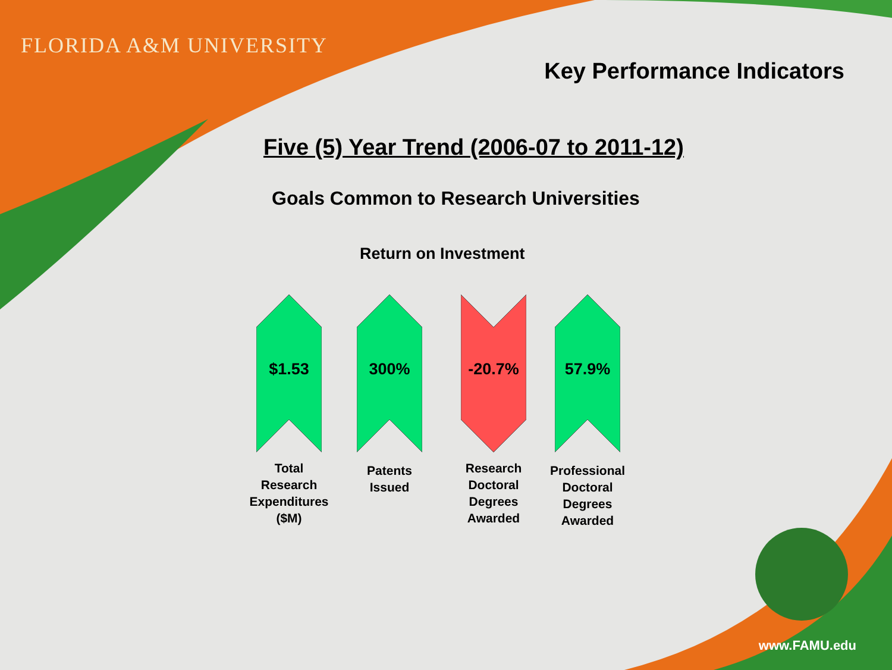FLORIDA A&M UNIVERSITY
Key Performance Indicators
Five (5) Year Trend (2006-07 to 2011-12)
Goals Common to Research Universities
Return on Investment
$1.53
Total
Research
Expenditures
($M)
300%
Patents
Issued
-20.7%
Research
Doctoral
Degrees
Awarded
57.9%
Professional
Doctoral
Degrees
Awarded
www.FAMU.edu